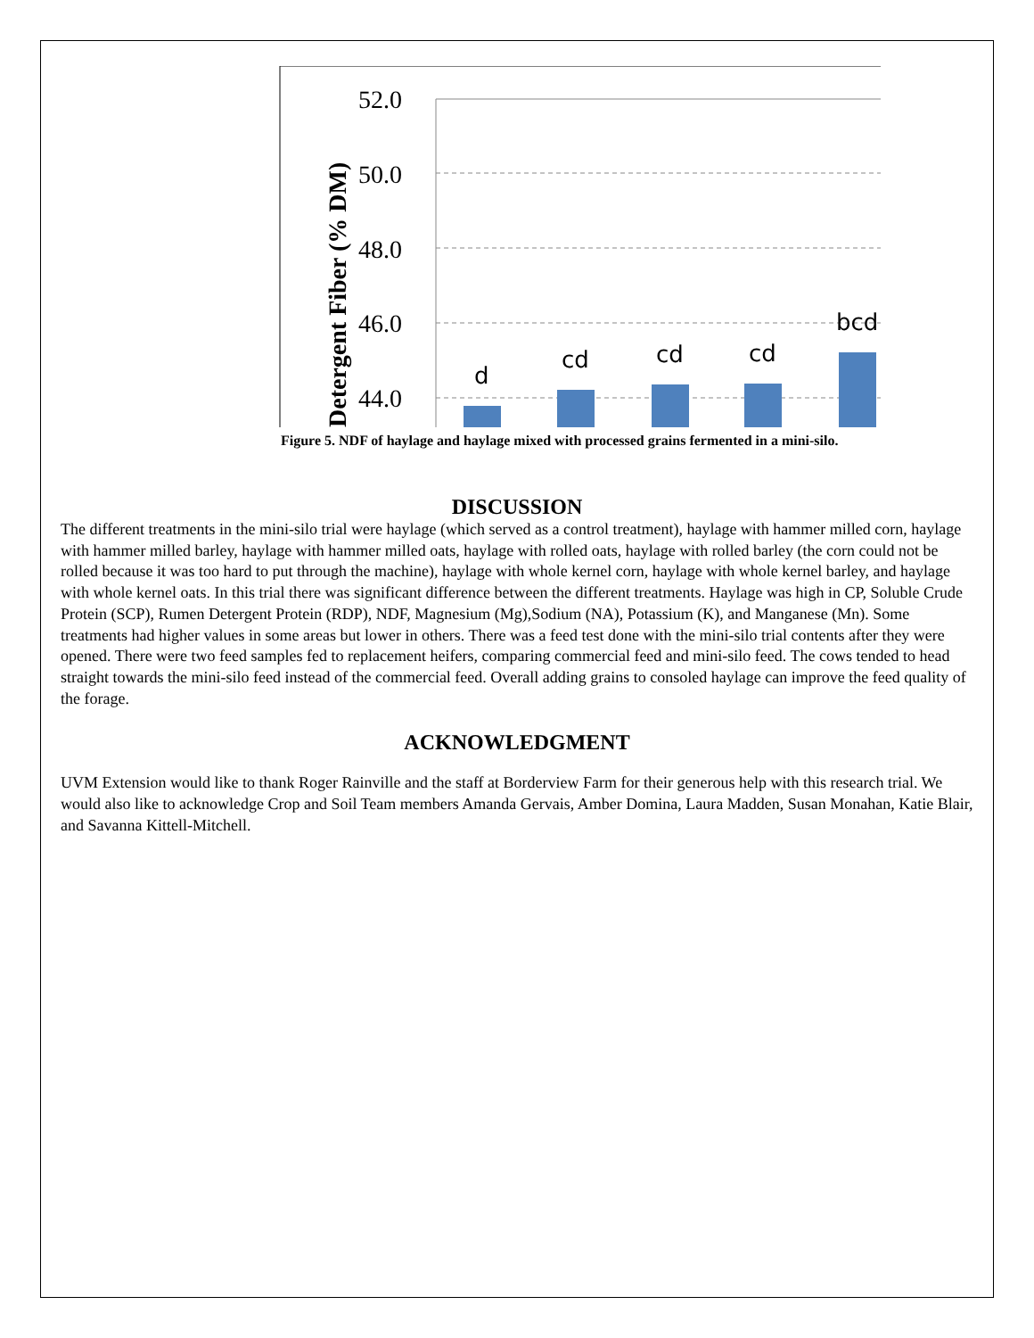52.0
50.0
48.0
46.0
44.0
Detergent Fiber (% DM)
d
cd
cd
cd
bcd
Figure 5. NDF of haylage and haylage mixed with processed grains fermented in a mini-silo.
DISCUSSION
The different treatments in the mini-silo trial were haylage (which served as a control treatment), haylage with hammer milled corn, haylage with hammer milled barley, haylage with hammer milled oats, haylage with rolled oats, haylage with rolled barley (the corn could not be rolled because it was too hard to put through the machine), haylage with whole kernel corn, haylage with whole kernel barley, and haylage with whole kernel oats. In this trial there was significant difference between the different treatments. Haylage was high in CP, Soluble Crude Protein (SCP), Rumen Detergent Protein (RDP), NDF, Magnesium (Mg),Sodium (NA), Potassium (K), and Manganese (Mn). Some treatments had higher values in some areas but lower in others. There was a feed test done with the mini-silo trial contents after they were opened. There were two feed samples fed to replacement heifers, comparing commercial feed and mini-silo feed. The cows tended to head straight towards the mini-silo feed instead of the commercial feed. Overall adding grains to consoled haylage can improve the feed quality of the forage.
ACKNOWLEDGMENT
UVM Extension would like to thank Roger Rainville and the staff at Borderview Farm for their generous help with this research trial. We would also like to acknowledge Crop and Soil Team members Amanda Gervais, Amber Domina, Laura Madden, Susan Monahan, Katie Blair, and Savanna Kittell-Mitchell.